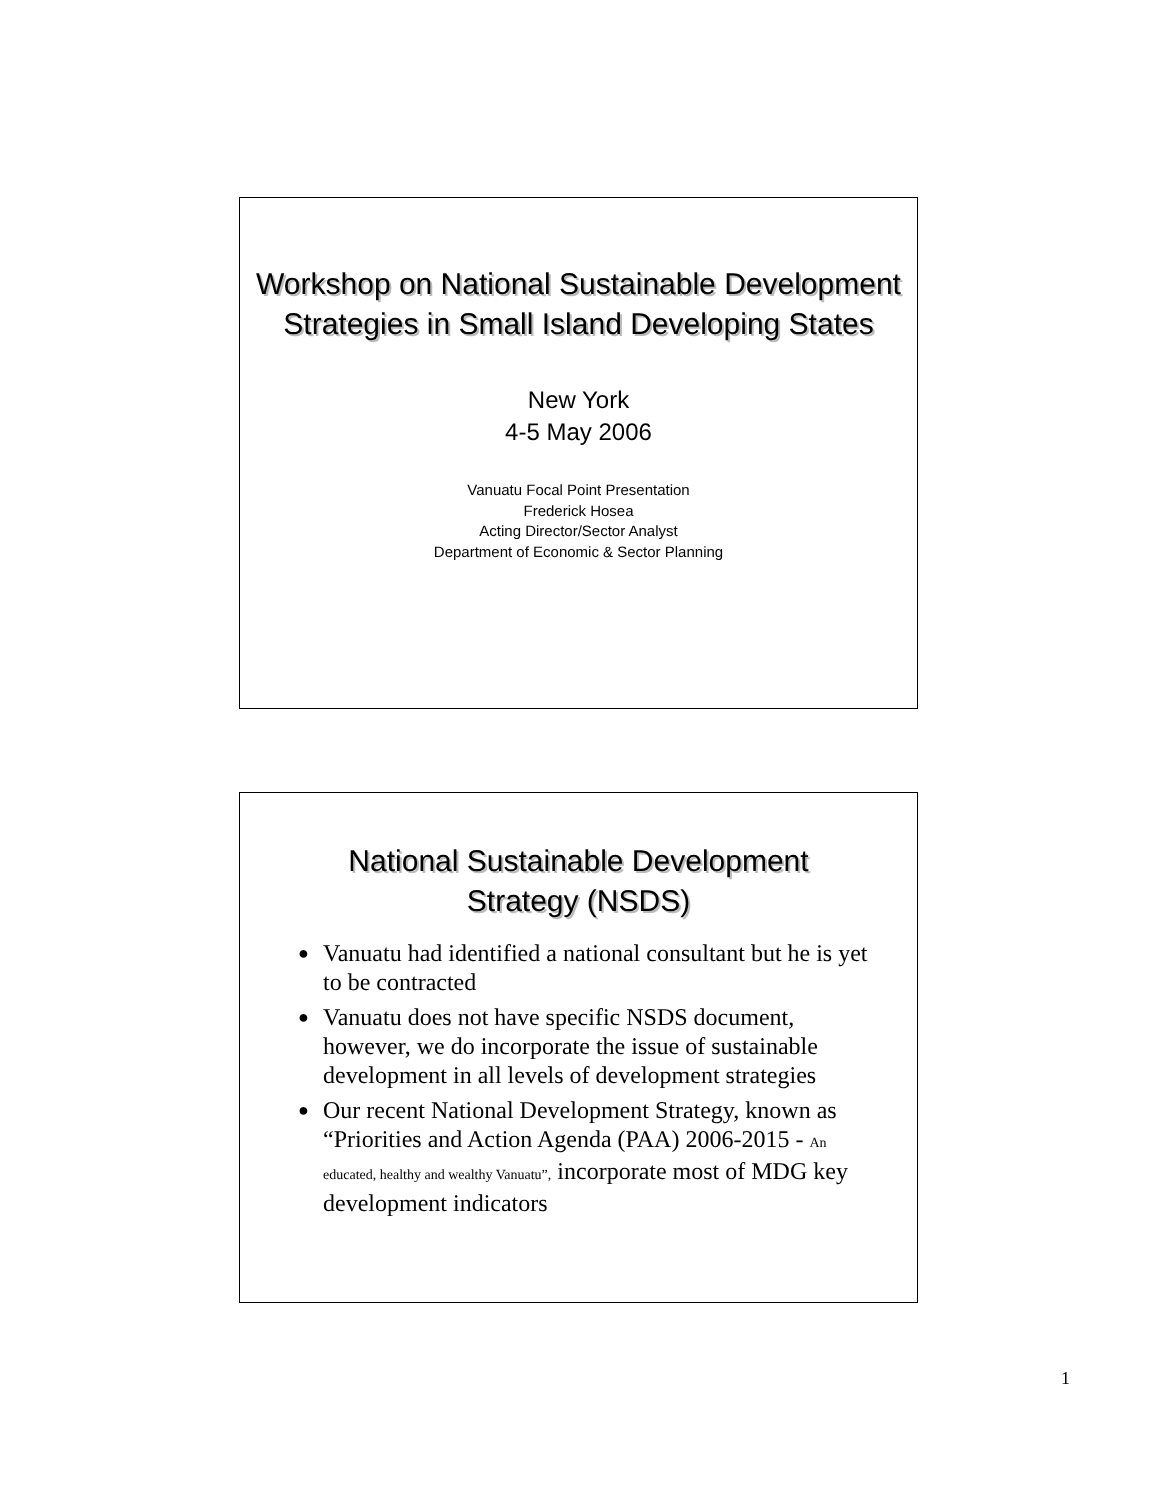Workshop on National Sustainable Development Strategies in Small Island Developing States
New York
4-5 May 2006
Vanuatu Focal Point Presentation
Frederick Hosea
Acting Director/Sector Analyst
Department of Economic & Sector Planning
National Sustainable Development
Strategy (NSDS)
● Vanuatu had identified a national consultant but he is yet to be contracted
● Vanuatu does not have specific NSDS document, however, we do incorporate the issue of sustainable development in all levels of development strategies
● Our recent National Development Strategy, known as “Priorities and Action Agenda (PAA) 2006-2015 - An educated, healthy and wealthy Vanuatu”, incorporate most of MDG key development indicators
1